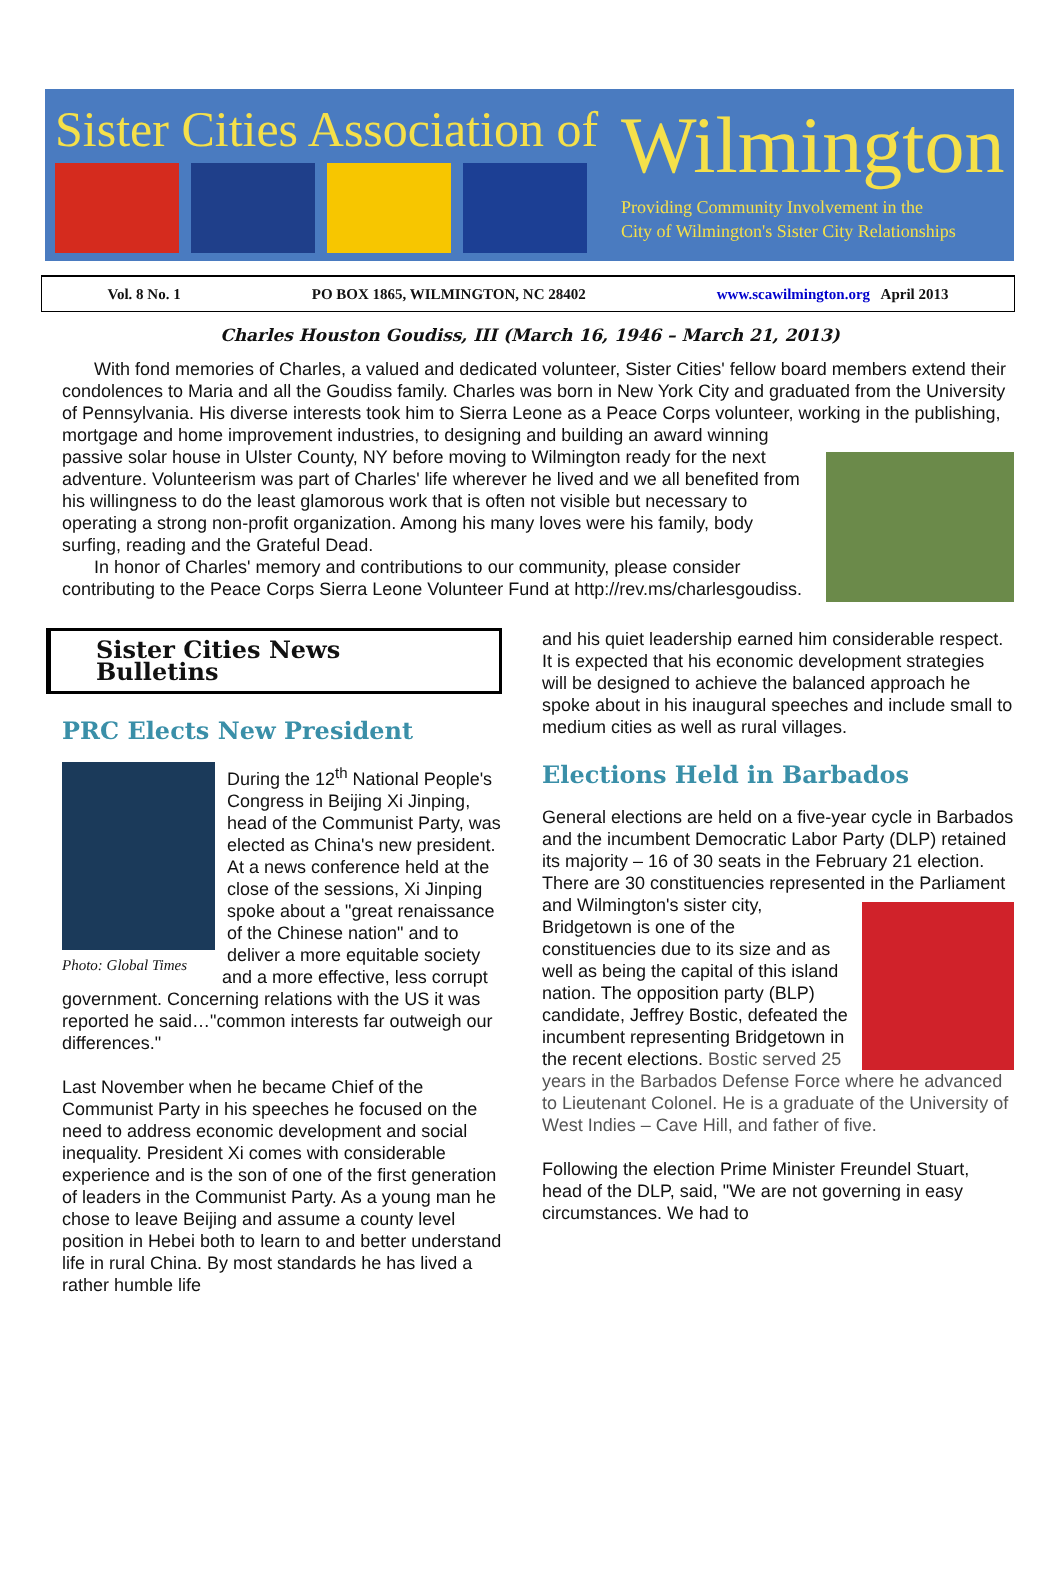Sister Cities Association of
Wilmington
Providing Community Involvement in the
City of Wilmington's Sister City Relationships
Vol. 8 No. 1 PO BOX 1865, WILMINGTON, NC 28402 www.scawilmington.org April 2013
Charles Houston Goudiss, III (March 16, 1946 – March 21, 2013)
With fond memories of Charles, a valued and dedicated volunteer, Sister Cities' fellow board members extend their condolences to Maria and all the Goudiss family. Charles was born in New York City and graduated from the University of Pennsylvania. His diverse interests took him to Sierra Leone as a Peace Corps volunteer, working in the publishing, mortgage and home improvement industries, to designing and building an award winning passive solar house in Ulster County, NY before moving to Wilmington ready for the next adventure. Volunteerism was part of Charles' life wherever he lived and we all benefited from his willingness to do the least glamorous work that is often not visible but necessary to operating a strong non-profit organization. Among his many loves were his family, body surfing, reading and the Grateful Dead.
In honor of Charles' memory and contributions to our community, please consider contributing to the Peace Corps Sierra Leone Volunteer Fund at http://rev.ms/charlesgoudiss.
Sister Cities News Bulletins
PRC Elects New President
During the 12<sup>th</sup> National People's Congress in Beijing Xi Jinping, head of the Communist Party, was elected as China's new president. At a news conference held at the close of the sessions, Xi Jinping spoke about a "great renaissance of Photo: Global Times the Chinese nation" and to deliver a more equitable society and a more effective, less corrupt government. Concerning relations with the US it was reported he said…"common interests far outweigh our differences."
Last November when he became Chief of the Communist Party in his speeches he focused on the need to address economic development and social inequality. President Xi comes with considerable experience and is the son of one of the first generation of leaders in the Communist Party. As a young man he chose to leave Beijing and assume a county level position in Hebei both to learn to and better understand life in rural China. By most standards he has lived a rather humble life
and his quiet leadership earned him considerable respect. It is expected that his economic development strategies will be designed to achieve the balanced approach he spoke about in his inaugural speeches and include small to medium cities as well as rural villages.
Elections Held in Barbados
General elections are held on a five-year cycle in Barbados and the incumbent Democratic Labor Party (DLP) retained its majority – 16 of 30 seats in the February 21 election. There are 30 constituencies represented in the Parliament and Wilmington's sister city, Bridgetown is one of the constituencies due to its size and as well as being the capital of this island nation. The opposition party (BLP) candidate, Jeffrey Bostic, defeated the incumbent representing Bridgetown in the recent elections. Bostic served 25 years in the Barbados Defense Force where he advanced to Lieutenant Colonel. He is a graduate of the University of West Indies – Cave Hill, and father of five.
Following the election Prime Minister Freundel Stuart, head of the DLP, said, "We are not governing in easy circumstances. We had to